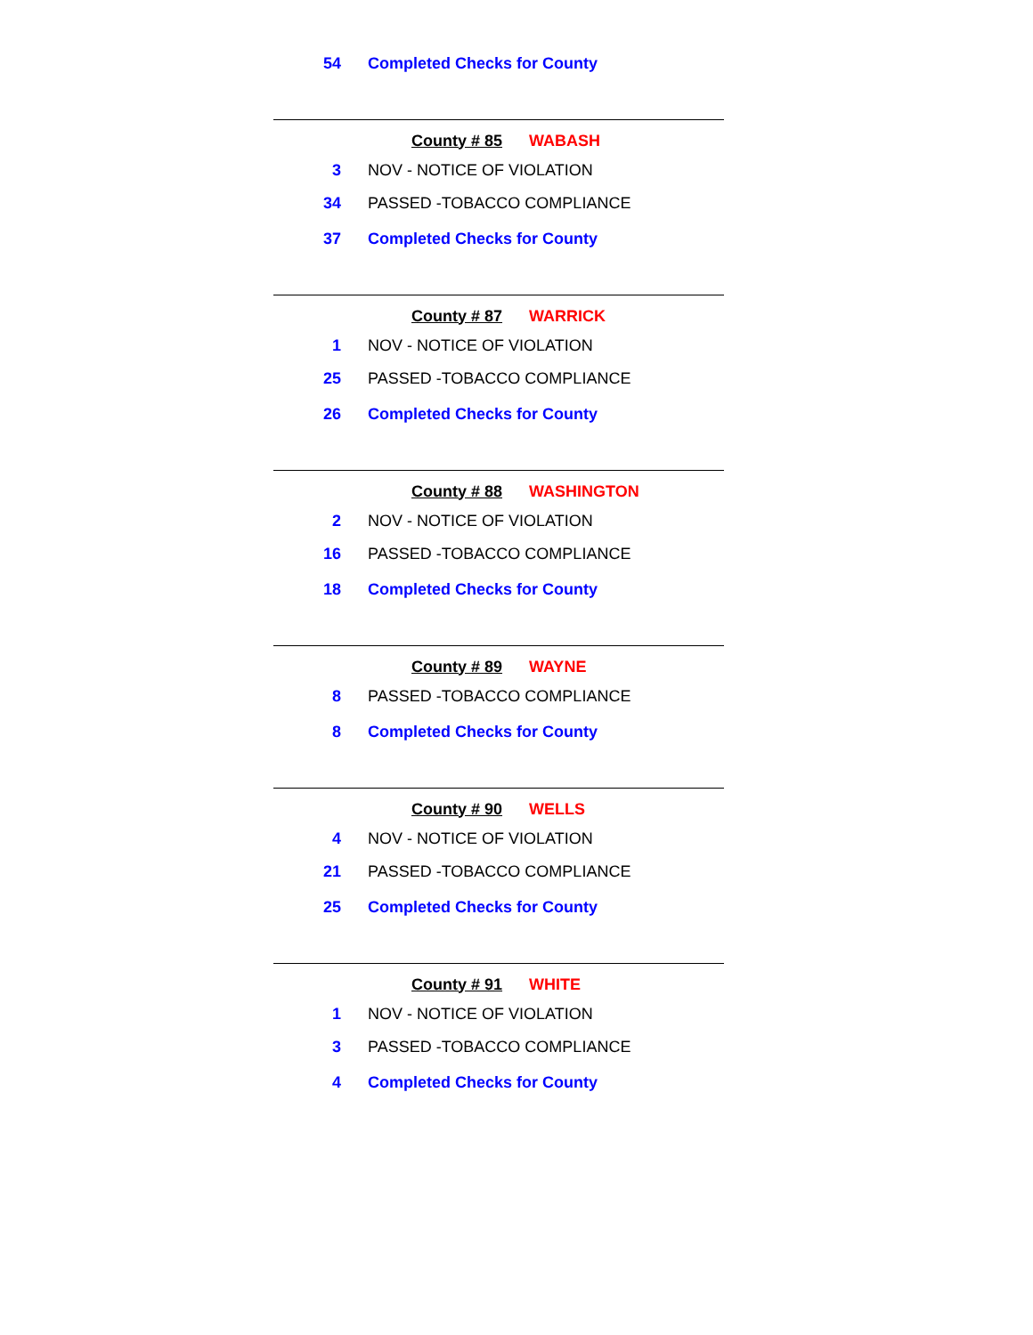54 Completed Checks for County
County # 85 WABASH
3 NOV - NOTICE OF VIOLATION
34 PASSED -TOBACCO COMPLIANCE
37 Completed Checks for County
County # 87 WARRICK
1 NOV - NOTICE OF VIOLATION
25 PASSED -TOBACCO COMPLIANCE
26 Completed Checks for County
County # 88 WASHINGTON
2 NOV - NOTICE OF VIOLATION
16 PASSED -TOBACCO COMPLIANCE
18 Completed Checks for County
County # 89 WAYNE
8 PASSED -TOBACCO COMPLIANCE
8 Completed Checks for County
County # 90 WELLS
4 NOV - NOTICE OF VIOLATION
21 PASSED -TOBACCO COMPLIANCE
25 Completed Checks for County
County # 91 WHITE
1 NOV - NOTICE OF VIOLATION
3 PASSED -TOBACCO COMPLIANCE
4 Completed Checks for County